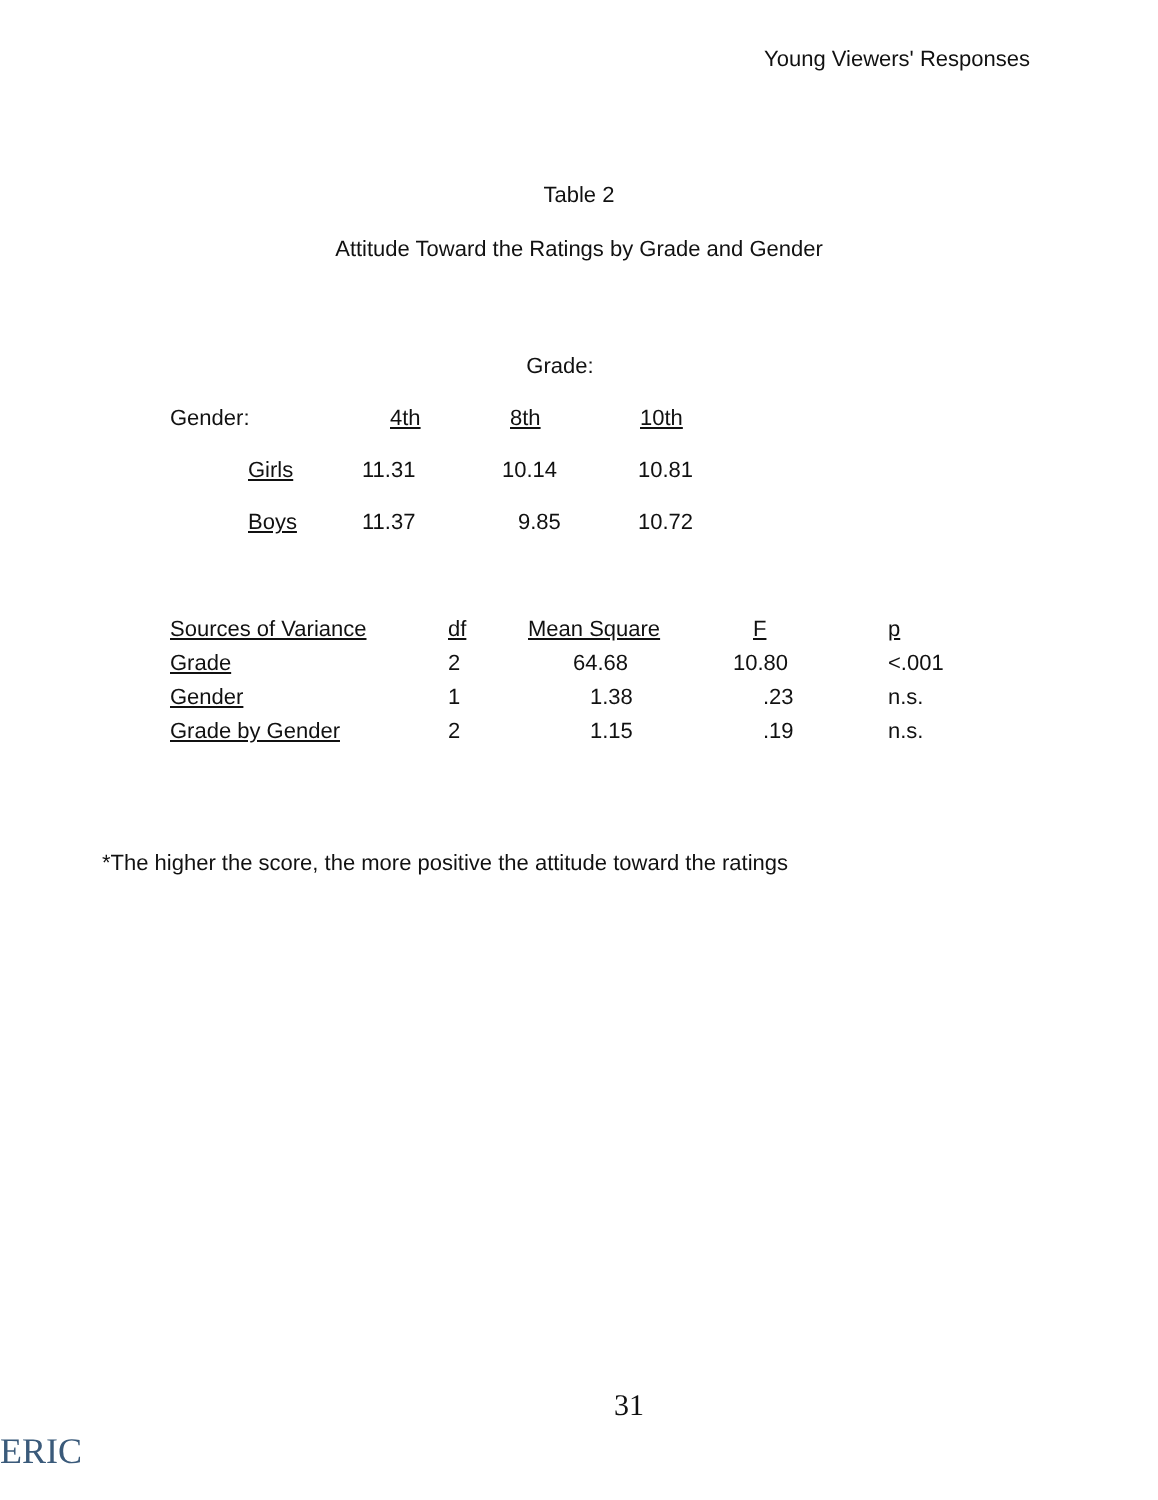Young Viewers' Responses
Table 2
Attitude Toward the Ratings by Grade and Gender
| | | Grade: | |
| Gender: | 4th | 8th | 10th |
| Girls | 11.31 | 10.14 | 10.81 |
| Boys | 11.37 | 9.85 | 10.72 |
| Sources of Variance | df | Mean Square | F | p |
| --- | --- | --- | --- | --- |
| Grade | 2 | 64.68 | 10.80 | <.001 |
| Gender | 1 | 1.38 | .23 | n.s. |
| Grade by Gender | 2 | 1.15 | .19 | n.s. |
*The higher the score, the more positive the attitude toward the ratings
31
ERIC